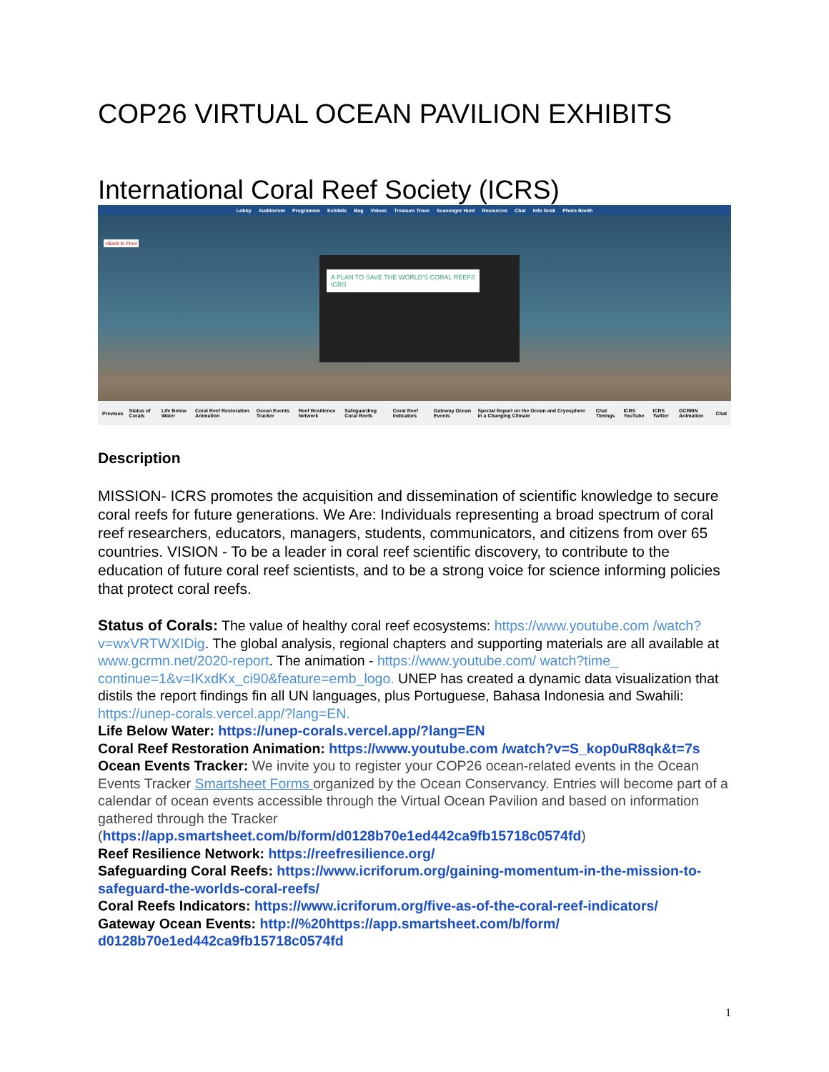COP26 VIRTUAL OCEAN PAVILION EXHIBITS
International Coral Reef Society (ICRS)
Lobby Auditorium Programme Exhibits Bag Videos Treasure Trove Scavenger Hunt Resources Chat Info Desk Photo Booth
<Back to Floor
A PLAN TO SAVE THE WORLD'S CORAL REEFS
ICRS
Previous Status of Corals Life Below Water Coral Reef Restoration Animation Ocean Events Tracker Reef Resilience Network Safeguarding Coral Reefs Coral Reef Indicators Gateway Ocean Events Special Report on the Ocean and Cryosphere in a Changing Climate Chat Timings ICRS YouTube ICRS Twitter GCRMN Animation Chat
Description
MISSION- ICRS promotes the acquisition and dissemination of scientific knowledge to secure coral reefs for future generations. We Are: Individuals representing a broad spectrum of coral reef researchers, educators, managers, students, communicators, and citizens from over 65 countries. VISION - To be a leader in coral reef scientific discovery, to contribute to the education of future coral reef scientists, and to be a strong voice for science informing policies that protect coral reefs.
Status of Corals: The value of healthy coral reef ecosystems: https://www.youtube.com /watch?v=wxVRTWXIDig. The global analysis, regional chapters and supporting materials are all available at www.gcrmn.net/2020-report. The animation - https://www.youtube.com/ watch?time_ continue=1&v=IKxdKx_ci90&feature=emb_logo. UNEP has created a dynamic data visualization that distils the report findings fin all UN languages, plus Portuguese, Bahasa Indonesia and Swahili: https://unep-corals.vercel.app/?lang=EN.
Life Below Water: https://unep-corals.vercel.app/?lang=EN
Coral Reef Restoration Animation: https://www.youtube.com /watch?v=S_kop0uR8qk&t=7s
Ocean Events Tracker: We invite you to register your COP26 ocean-related events in the Ocean Events Tracker Smartsheet Forms organized by the Ocean Conservancy. Entries will become part of a calendar of ocean events accessible through the Virtual Ocean Pavilion and based on information gathered through the Tracker (https://app.smartsheet.com/b/form/d0128b70e1ed442ca9fb15718c0574fd)
Reef Resilience Network: https://reefresilience.org/
Safeguarding Coral Reefs: https://www.icriforum.org/gaining-momentum-in-the-mission-to-safeguard-the-worlds-coral-reefs/
Coral Reefs Indicators: https://www.icriforum.org/five-as-of-the-coral-reef-indicators/
Gateway Ocean Events: http://%20https://app.smartsheet.com/b/form/ d0128b70e1ed442ca9fb15718c0574fd
1